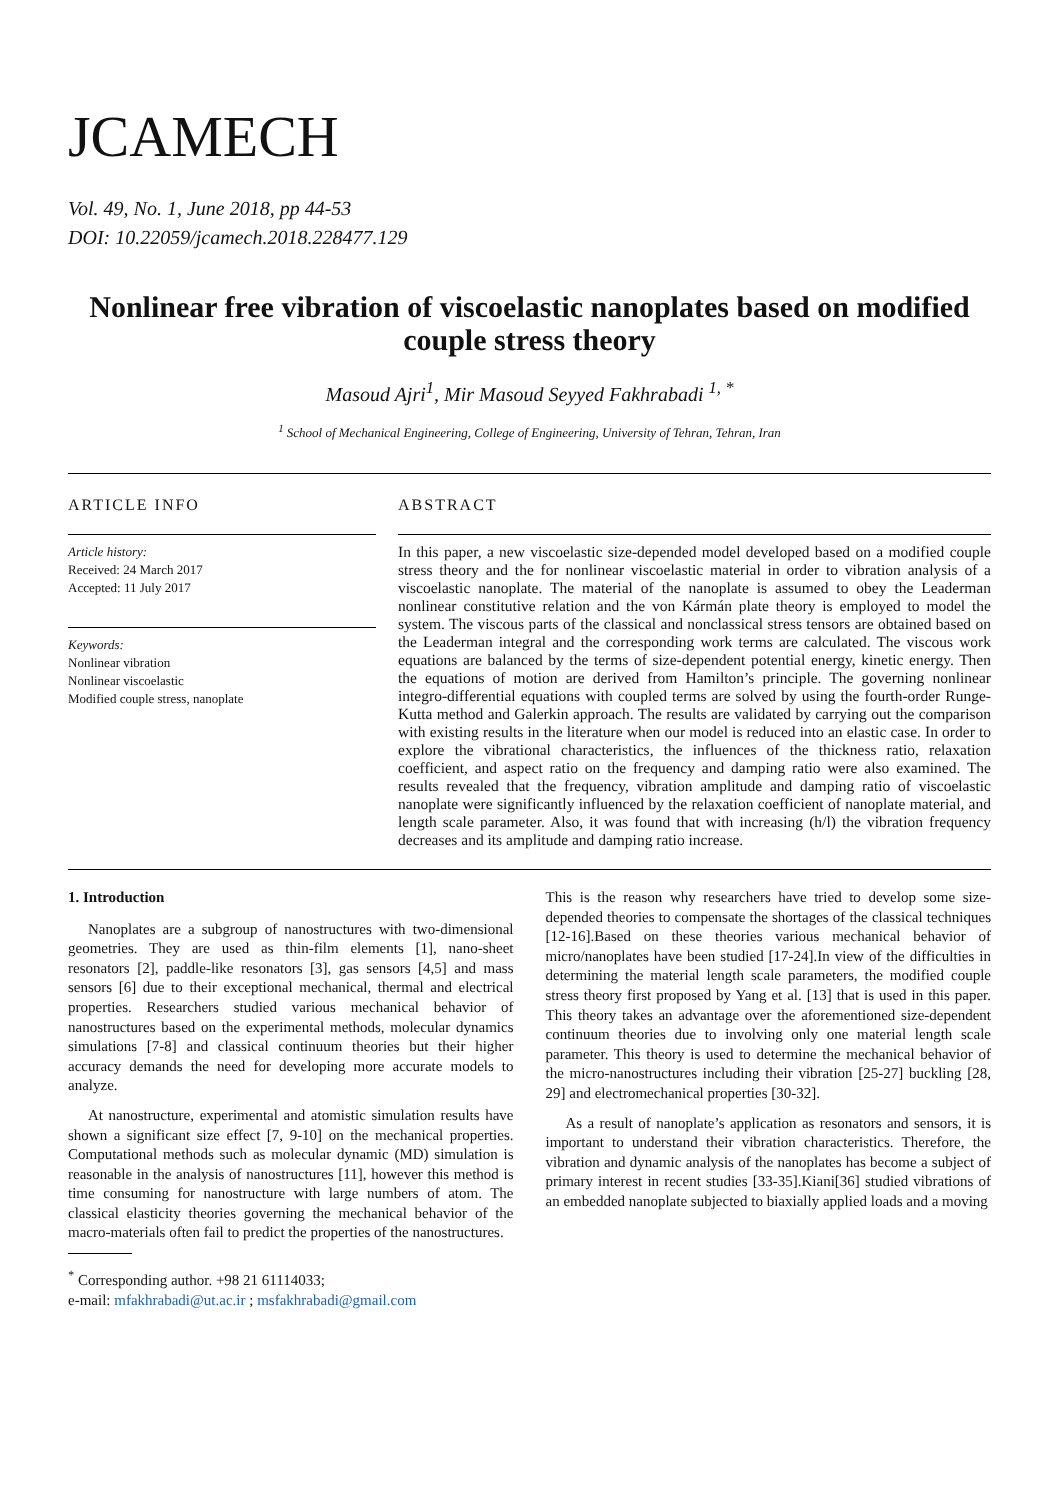JCAMECH
Vol. 49, No. 1, June 2018, pp 44-53
DOI: 10.22059/jcamech.2018.228477.129
Nonlinear free vibration of viscoelastic nanoplates based on modified couple stress theory
Masoud Ajri<sup>1</sup>, Mir Masoud Seyyed Fakhrabadi <sup>1, *</sup>
<sup>1</sup> School of Mechanical Engineering, College of Engineering, University of Tehran, Tehran, Iran
ARTICLE INFO
Article history:
Received: 24 March 2017
Accepted: 11 July 2017
Keywords:
Nonlinear vibration
Nonlinear viscoelastic
Modified couple stress, nanoplate
ABSTRACT
In this paper, a new viscoelastic size-depended model developed based on a modified couple stress theory and the for nonlinear viscoelastic material in order to vibration analysis of a viscoelastic nanoplate. The material of the nanoplate is assumed to obey the Leaderman nonlinear constitutive relation and the von Kármán plate theory is employed to model the system. The viscous parts of the classical and nonclassical stress tensors are obtained based on the Leaderman integral and the corresponding work terms are calculated. The viscous work equations are balanced by the terms of size-dependent potential energy, kinetic energy. Then the equations of motion are derived from Hamilton’s principle. The governing nonlinear integro-differential equations with coupled terms are solved by using the fourth-order Runge-Kutta method and Galerkin approach. The results are validated by carrying out the comparison with existing results in the literature when our model is reduced into an elastic case. In order to explore the vibrational characteristics, the influences of the thickness ratio, relaxation coefficient, and aspect ratio on the frequency and damping ratio were also examined. The results revealed that the frequency, vibration amplitude and damping ratio of viscoelastic nanoplate were significantly influenced by the relaxation coefficient of nanoplate material, and length scale parameter. Also, it was found that with increasing (h/l) the vibration frequency decreases and its amplitude and damping ratio increase.
1. Introduction
Nanoplates are a subgroup of nanostructures with two-dimensional geometries. They are used as thin-film elements [1], nano-sheet resonators [2], paddle-like resonators [3], gas sensors [4,5] and mass sensors [6] due to their exceptional mechanical, thermal and electrical properties. Researchers studied various mechanical behavior of nanostructures based on the experimental methods, molecular dynamics simulations [7-8] and classical continuum theories but their higher accuracy demands the need for developing more accurate models to analyze.
At nanostructure, experimental and atomistic simulation results have shown a significant size effect [7, 9-10] on the mechanical properties. Computational methods such as molecular dynamic (MD) simulation is reasonable in the analysis of nanostructures [11], however this method is time consuming for nanostructure with large numbers of atom. The classical elasticity theories governing the mechanical behavior of the macro-materials often fail to predict the properties of the nanostructures.
<sup>*</sup> Corresponding author. +98 21 61114033;
e-mail: mfakhrabadi@ut.ac.ir ; msfakhrabadi@gmail.com
This is the reason why researchers have tried to develop some size-depended theories to compensate the shortages of the classical techniques [12-16].Based on these theories various mechanical behavior of micro/nanoplates have been studied [17-24].In view of the difficulties in determining the material length scale parameters, the modified couple stress theory first proposed by Yang et al. [13] that is used in this paper. This theory takes an advantage over the aforementioned size-dependent continuum theories due to involving only one material length scale parameter. This theory is used to determine the mechanical behavior of the micro-nanostructures including their vibration [25-27] buckling [28, 29] and electromechanical properties [30-32].
As a result of nanoplate’s application as resonators and sensors, it is important to understand their vibration characteristics. Therefore, the vibration and dynamic analysis of the nanoplates has become a subject of primary interest in recent studies [33-35].Kiani[36] studied vibrations of an embedded nanoplate subjected to biaxially applied loads and a moving